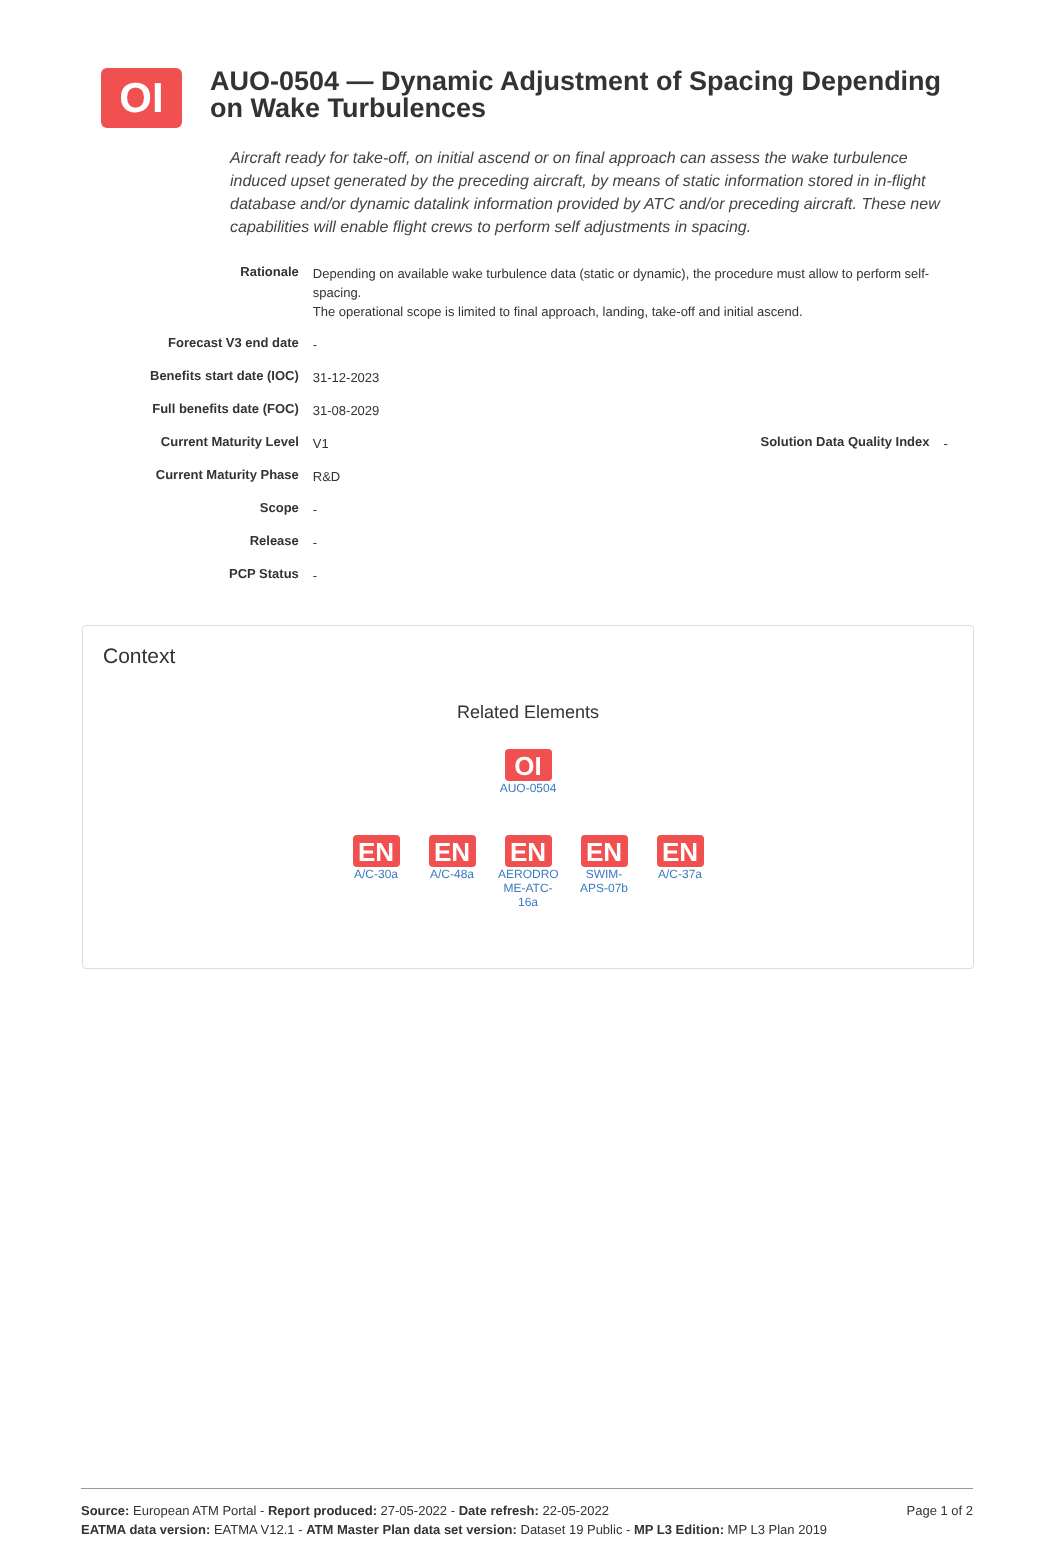OI
AUO-0504 — Dynamic Adjustment of Spacing Depending on Wake Turbulences
Aircraft ready for take-off, on initial ascend or on final approach can assess the wake turbulence induced upset generated by the preceding aircraft, by means of static information stored in in-flight database and/or dynamic datalink information provided by ATC and/or preceding aircraft. These new capabilities will enable flight crews to perform self adjustments in spacing.
| Rationale | Depending on available wake turbulence data (static or dynamic), the procedure must allow to perform self-spacing. The operational scope is limited to final approach, landing, take-off and initial ascend. | | |
| Forecast V3 end date | - | | |
| Benefits start date (IOC) | 31-12-2023 | | |
| Full benefits date (FOC) | 31-08-2029 | | |
| Current Maturity Level | V1 | Solution Data Quality Index | - |
| Current Maturity Phase | R&D | | |
| Scope | - | | |
| Release | - | | |
| PCP Status | - | | |
Context
Related Elements
OI
AUO-0504
EN
A/C-30a
EN
A/C-48a
EN
AERODRO ME-ATC-16a
EN
SWIM-APS-07b
EN
A/C-37a
Source: European ATM Portal - Report produced: 27-05-2022 - Date refresh: 22-05-2022
EATMA data version: EATMA V12.1 - ATM Master Plan data set version: Dataset 19 Public - MP L3 Edition: MP L3 Plan 2019
Page 1 of 2